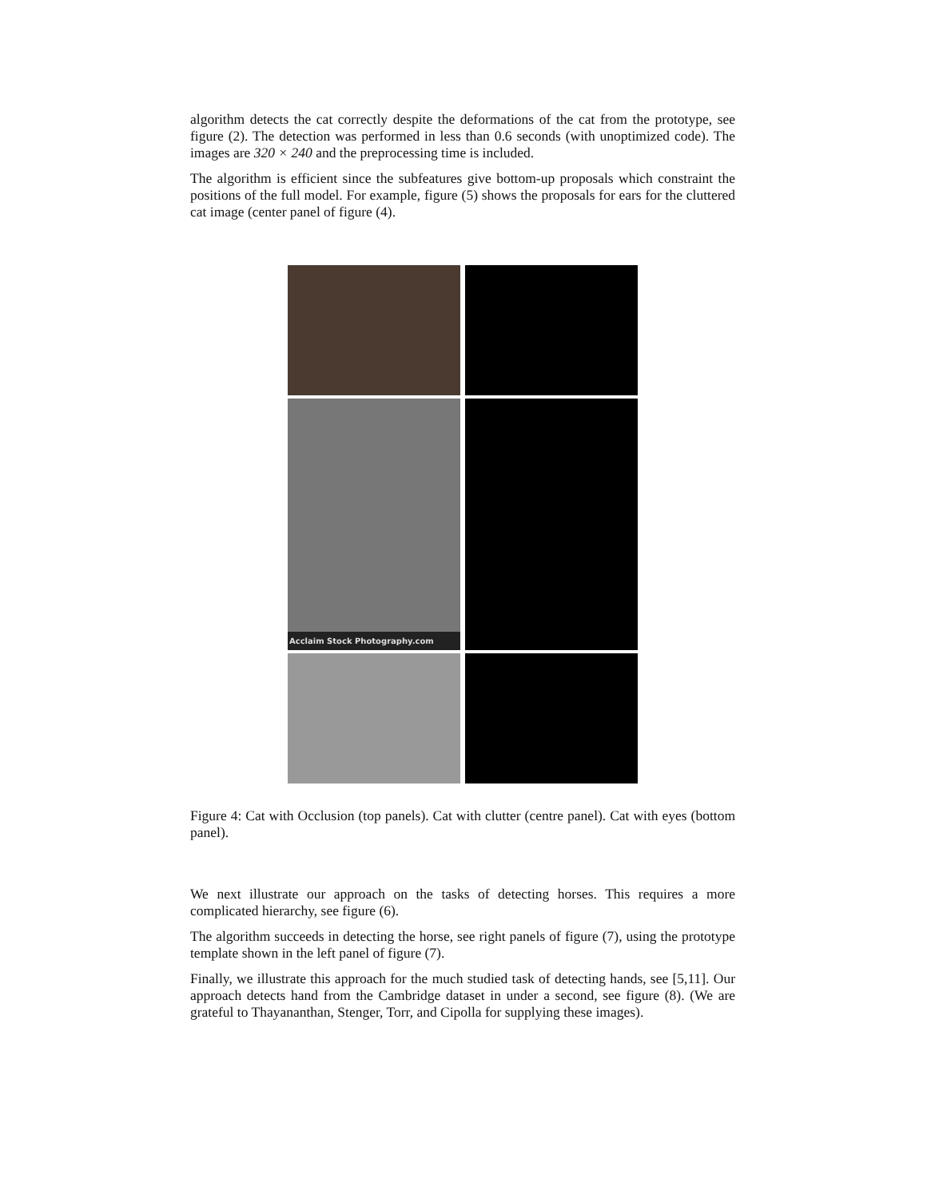algorithm detects the cat correctly despite the deformations of the cat from the prototype, see figure (2). The detection was performed in less than 0.6 seconds (with unoptimized code). The images are 320 × 240 and the preprocessing time is included.
The algorithm is efficient since the subfeatures give bottom-up proposals which constraint the positions of the full model. For example, figure (5) shows the proposals for ears for the cluttered cat image (center panel of figure (4).
Acclaim Stock Photography.com
Figure 4: Cat with Occlusion (top panels). Cat with clutter (centre panel). Cat with eyes (bottom panel).
We next illustrate our approach on the tasks of detecting horses. This requires a more complicated hierarchy, see figure (6).
The algorithm succeeds in detecting the horse, see right panels of figure (7), using the prototype template shown in the left panel of figure (7).
Finally, we illustrate this approach for the much studied task of detecting hands, see [5,11]. Our approach detects hand from the Cambridge dataset in under a second, see figure (8). (We are grateful to Thayananthan, Stenger, Torr, and Cipolla for supplying these images).